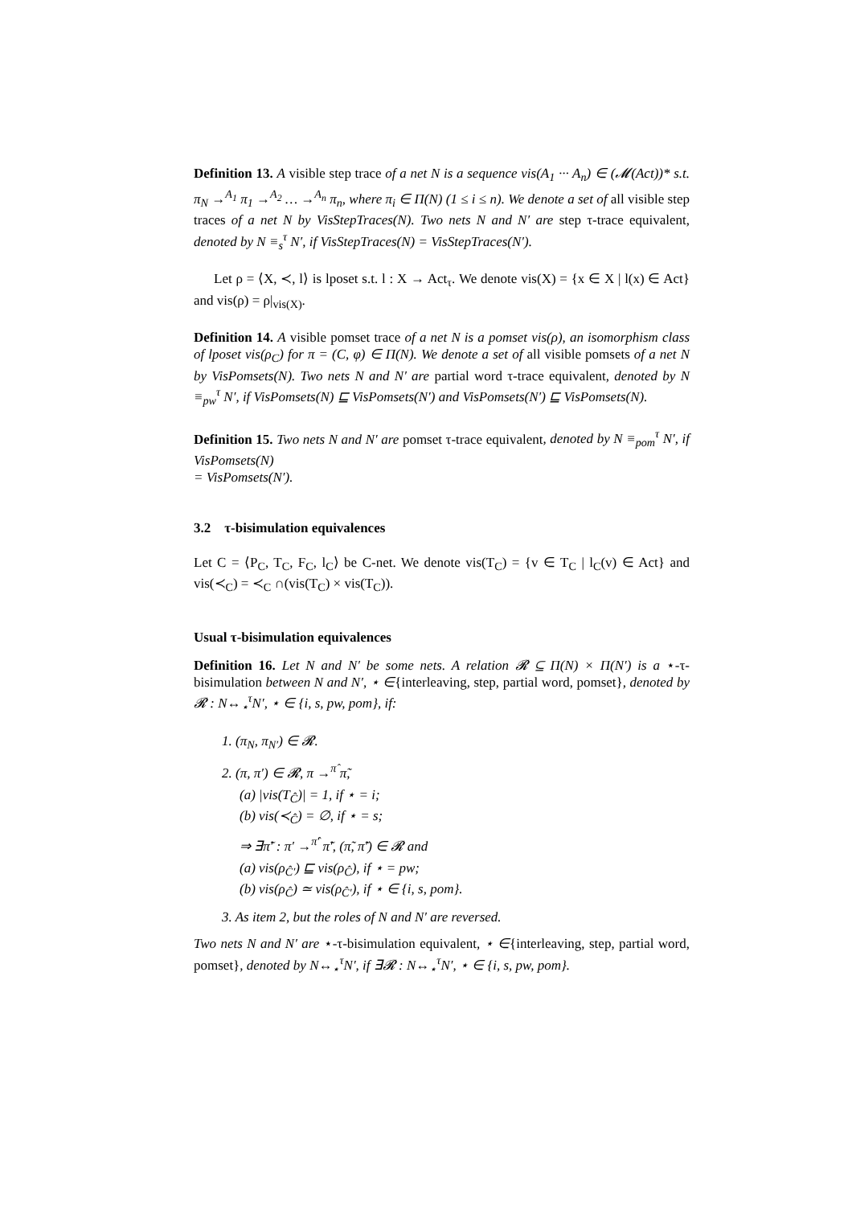Definition 13. A visible step trace of a net N is a sequence vis(A<sub>1</sub> ··· A<sub>n</sub>) ∈ (𝓜(Act))* s.t. π<sub>N</sub> →<sup>A<sub>1</sub></sup> π<sub>1</sub> →<sup>A<sub>2</sub></sup> … →<sup>A<sub>n</sub></sup> π<sub>n</sub>, where π<sub>i</sub> ∈ Π(N) (1 ≤ i ≤ n). We denote a set of all visible step traces of a net N by VisStepTraces(N). Two nets N and N′ are step τ-trace equivalent, denoted by N ≡<sub>s</sub><sup>τ</sup> N′, if VisStepTraces(N) = VisStepTraces(N′).
Let ρ = ⟨X, ≺, l⟩ is lposet s.t. l : X → Act<sub>τ</sub>. We denote vis(X) = {x ∈ X | l(x) ∈ Act} and vis(ρ) = ρ|<sub>vis(X)</sub>.
Definition 14. A visible pomset trace of a net N is a pomset vis(ρ), an isomorphism class of lposet vis(ρ<sub>C</sub>) for π = (C, φ) ∈ Π(N). We denote a set of all visible pomsets of a net N by VisPomsets(N). Two nets N and N′ are partial word τ-trace equivalent, denoted by N ≡<sub>pw</sub><sup>τ</sup> N′, if VisPomsets(N) ⊑ VisPomsets(N′) and VisPomsets(N′) ⊑ VisPomsets(N).
Definition 15. Two nets N and N′ are pomset τ-trace equivalent, denoted by N ≡<sub>pom</sub><sup>τ</sup> N′, if VisPomsets(N)
= VisPomsets(N′).
3.2 τ-bisimulation equivalences
Let C = ⟨P<sub>C</sub>, T<sub>C</sub>, F<sub>C</sub>, l<sub>C</sub>⟩ be C-net. We denote vis(T<sub>C</sub>) = {v ∈ T<sub>C</sub> | l<sub>C</sub>(v) ∈ Act} and vis(≺<sub>C</sub>) = ≺<sub>C</sub> ∩(vis(T<sub>C</sub>) × vis(T<sub>C</sub>)).
Usual τ-bisimulation equivalences
Definition 16. Let N and N′ be some nets. A relation 𝓡 ⊆ Π(N) × Π(N′) is a ⋆-τ-bisimulation between N and N′, ⋆ ∈{interleaving, step, partial word, pomset}, denoted by 𝓡 : N↔<sub>⋆</sub><sup>τ</sup>N′, ⋆ ∈ {i, s, pw, pom}, if:
1. (π<sub>N</sub>, π<sub>N′</sub>) ∈ 𝓡.
2. (π, π′) ∈ 𝓡, π →<sup>π̂</sup> π̃,
(a) |vis(T<sub>Ĉ</sub>)| = 1, if ⋆ = i;
(b) vis(≺<sub>Ĉ</sub>) = ∅, if ⋆ = s;
⇒ ∃π̃′ : π′ →<sup>π̂′</sup> π̃′, (π̃, π̃′) ∈ 𝓡 and
(a) vis(ρ<sub>Ĉ′</sub>) ⊑ vis(ρ<sub>Ĉ</sub>), if ⋆ = pw;
(b) vis(ρ<sub>Ĉ</sub>) ≃ vis(ρ<sub>Ĉ′</sub>), if ⋆ ∈ {i, s, pom}.
3. As item 2, but the roles of N and N′ are reversed.
Two nets N and N′ are ⋆-τ-bisimulation equivalent, ⋆ ∈{interleaving, step, partial word, pomset}, denoted by N↔<sub>⋆</sub><sup>τ</sup>N′, if ∃𝓡 : N↔<sub>⋆</sub><sup>τ</sup>N′, ⋆ ∈ {i, s, pw, pom}.